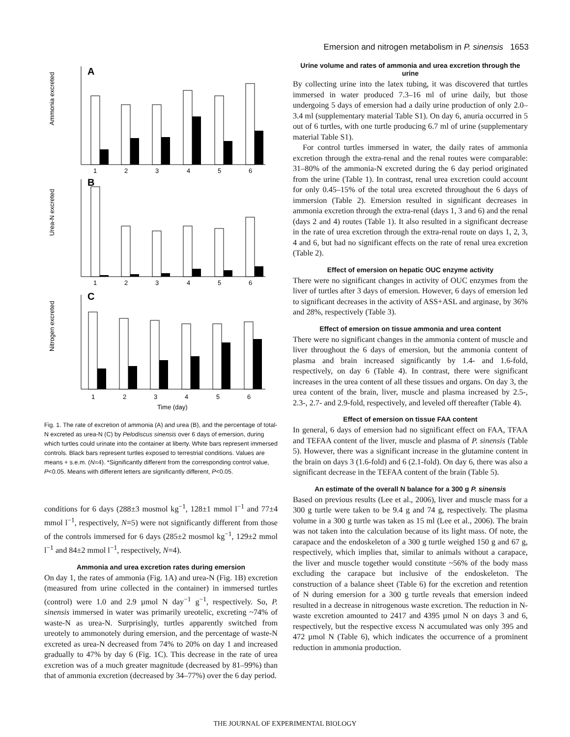Emersion and nitrogen metabolism in P. sinensis 1653
A
B
C
Ammonia excreted
Urea-N excreted
Nitrogen excreted
1
2
3
4
5
6
1
2
3
4
5
6
1
2
3
4
5
6
Time (day)
Fig. 1. The rate of excretion of ammonia (A) and urea (B), and the percentage of total-N excreted as urea-N (C) by Pelodiscus sinensis over 6 days of emersion, during which turtles could urinate into the container at liberty. White bars represent immersed controls. Black bars represent turtles exposed to terrestrial conditions. Values are means + s.e.m. (N=4). *Significantly different from the corresponding control value, P<0.05. Means with different letters are significantly different, P<0.05.
conditions for 6 days (288±3 mosmol kg<sup>−1</sup>, 128±1 mmol l<sup>−1</sup> and 77±4 mmol l<sup>−1</sup>, respectively, N=5) were not significantly different from those of the controls immersed for 6 days (285±2 mosmol kg<sup>−1</sup>, 129±2 mmol l<sup>−1</sup> and 84±2 mmol l<sup>−1</sup>, respectively, N=4).
Ammonia and urea excretion rates during emersion
On day 1, the rates of ammonia (Fig. 1A) and urea-N (Fig. 1B) excretion (measured from urine collected in the container) in immersed turtles (control) were 1.0 and 2.9 µmol N day<sup>−1</sup> g<sup>−1</sup>, respectively. So, P. sinensis immersed in water was primarily ureotelic, excreting ~74% of waste-N as urea-N. Surprisingly, turtles apparently switched from ureotely to ammonotely during emersion, and the percentage of waste-N excreted as urea-N decreased from 74% to 20% on day 1 and increased gradually to 47% by day 6 (Fig. 1C). This decrease in the rate of urea excretion was of a much greater magnitude (decreased by 81–99%) than that of ammonia excretion (decreased by 34–77%) over the 6 day period.
Urine volume and rates of ammonia and urea excretion through the urine
By collecting urine into the latex tubing, it was discovered that turtles immersed in water produced 7.3–16 ml of urine daily, but those undergoing 5 days of emersion had a daily urine production of only 2.0–3.4 ml (supplementary material Table S1). On day 6, anuria occurred in 5 out of 6 turtles, with one turtle producing 6.7 ml of urine (supplementary material Table S1).
For control turtles immersed in water, the daily rates of ammonia excretion through the extra-renal and the renal routes were comparable: 31–80% of the ammonia-N excreted during the 6 day period originated from the urine (Table 1). In contrast, renal urea excretion could account for only 0.45–15% of the total urea excreted throughout the 6 days of immersion (Table 2). Emersion resulted in significant decreases in ammonia excretion through the extra-renal (days 1, 3 and 6) and the renal (days 2 and 4) routes (Table 1). It also resulted in a significant decrease in the rate of urea excretion through the extra-renal route on days 1, 2, 3, 4 and 6, but had no significant effects on the rate of renal urea excretion (Table 2).
Effect of emersion on hepatic OUC enzyme activity
There were no significant changes in activity of OUC enzymes from the liver of turtles after 3 days of emersion. However, 6 days of emersion led to significant decreases in the activity of ASS+ASL and arginase, by 36% and 28%, respectively (Table 3).
Effect of emersion on tissue ammonia and urea content
There were no significant changes in the ammonia content of muscle and liver throughout the 6 days of emersion, but the ammonia content of plasma and brain increased significantly by 1.4- and 1.6-fold, respectively, on day 6 (Table 4). In contrast, there were significant increases in the urea content of all these tissues and organs. On day 3, the urea content of the brain, liver, muscle and plasma increased by 2.5-, 2.3-, 2.7- and 2.9-fold, respectively, and leveled off thereafter (Table 4).
Effect of emersion on tissue FAA content
In general, 6 days of emersion had no significant effect on FAA, TFAA and TEFAA content of the liver, muscle and plasma of P. sinensis (Table 5). However, there was a significant increase in the glutamine content in the brain on days 3 (1.6-fold) and 6 (2.1-fold). On day 6, there was also a significant decrease in the TEFAA content of the brain (Table 5).
An estimate of the overall N balance for a 300 g P. sinensis
Based on previous results (Lee et al., 2006), liver and muscle mass for a 300 g turtle were taken to be 9.4 g and 74 g, respectively. The plasma volume in a 300 g turtle was taken as 15 ml (Lee et al., 2006). The brain was not taken into the calculation because of its light mass. Of note, the carapace and the endoskeleton of a 300 g turtle weighed 150 g and 67 g, respectively, which implies that, similar to animals without a carapace, the liver and muscle together would constitute ~56% of the body mass excluding the carapace but inclusive of the endoskeleton. The construction of a balance sheet (Table 6) for the excretion and retention of N during emersion for a 300 g turtle reveals that emersion indeed resulted in a decrease in nitrogenous waste excretion. The reduction in N-waste excretion amounted to 2417 and 4395 µmol N on days 3 and 6, respectively, but the respective excess N accumulated was only 395 and 472 µmol N (Table 6), which indicates the occurrence of a prominent reduction in ammonia production.
THE JOURNAL OF EXPERIMENTAL BIOLOGY